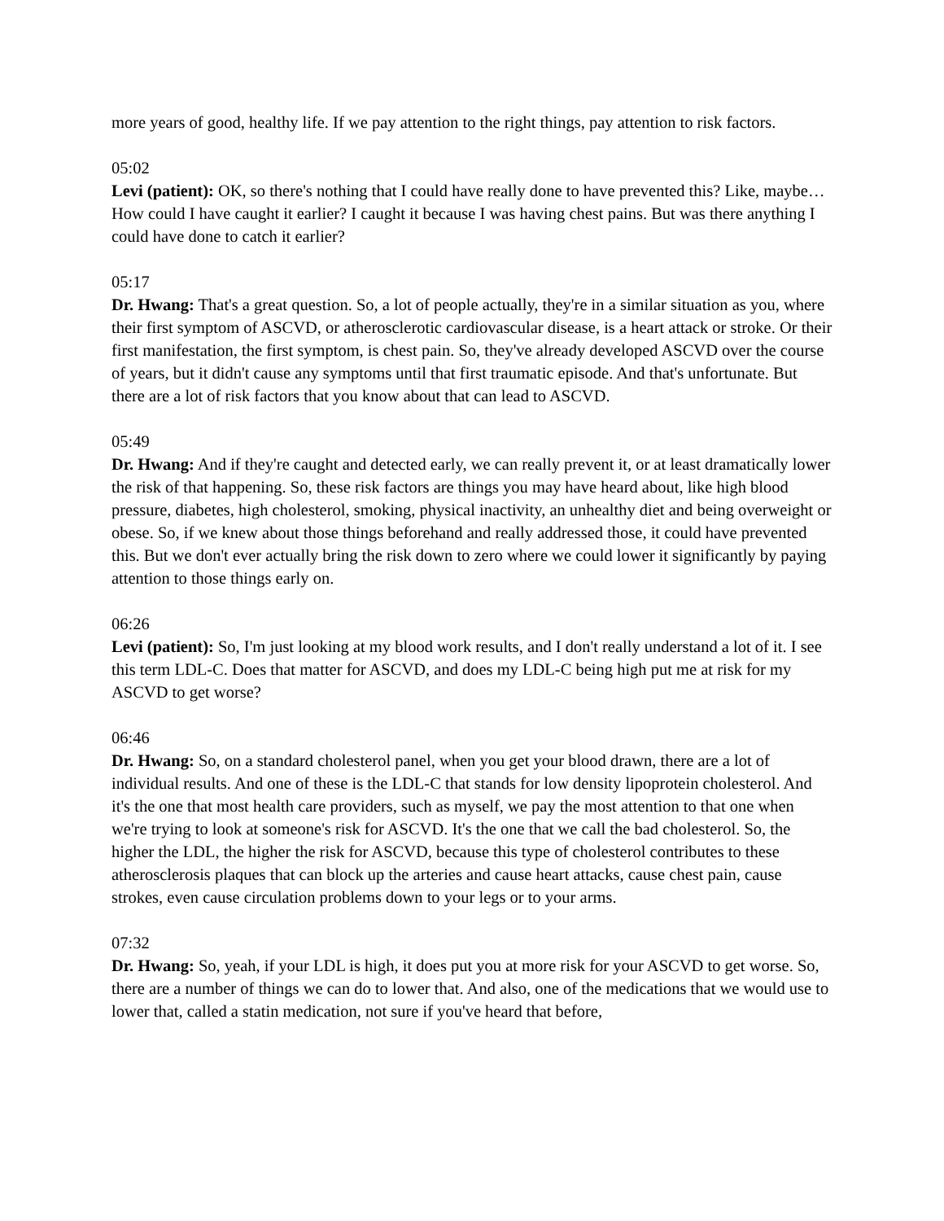more years of good, healthy life. If we pay attention to the right things, pay attention to risk factors.
05:02
Levi (patient): OK, so there's nothing that I could have really done to have prevented this? Like, maybe…How could I have caught it earlier? I caught it because I was having chest pains. But was there anything I could have done to catch it earlier?
05:17
Dr. Hwang: That's a great question. So, a lot of people actually, they're in a similar situation as you, where their first symptom of ASCVD, or atherosclerotic cardiovascular disease, is a heart attack or stroke. Or their first manifestation, the first symptom, is chest pain. So, they've already developed ASCVD over the course of years, but it didn't cause any symptoms until that first traumatic episode. And that's unfortunate. But there are a lot of risk factors that you know about that can lead to ASCVD.
05:49
Dr. Hwang: And if they're caught and detected early, we can really prevent it, or at least dramatically lower the risk of that happening. So, these risk factors are things you may have heard about, like high blood pressure, diabetes, high cholesterol, smoking, physical inactivity, an unhealthy diet and being overweight or obese. So, if we knew about those things beforehand and really addressed those, it could have prevented this. But we don't ever actually bring the risk down to zero where we could lower it significantly by paying attention to those things early on.
06:26
Levi (patient): So, I'm just looking at my blood work results, and I don't really understand a lot of it. I see this term LDL-C. Does that matter for ASCVD, and does my LDL-C being high put me at risk for my ASCVD to get worse?
06:46
Dr. Hwang: So, on a standard cholesterol panel, when you get your blood drawn, there are a lot of individual results. And one of these is the LDL-C that stands for low density lipoprotein cholesterol. And it's the one that most health care providers, such as myself, we pay the most attention to that one when we're trying to look at someone's risk for ASCVD. It's the one that we call the bad cholesterol. So, the higher the LDL, the higher the risk for ASCVD, because this type of cholesterol contributes to these atherosclerosis plaques that can block up the arteries and cause heart attacks, cause chest pain, cause strokes, even cause circulation problems down to your legs or to your arms.
07:32
Dr. Hwang: So, yeah, if your LDL is high, it does put you at more risk for your ASCVD to get worse. So, there are a number of things we can do to lower that. And also, one of the medications that we would use to lower that, called a statin medication, not sure if you've heard that before,